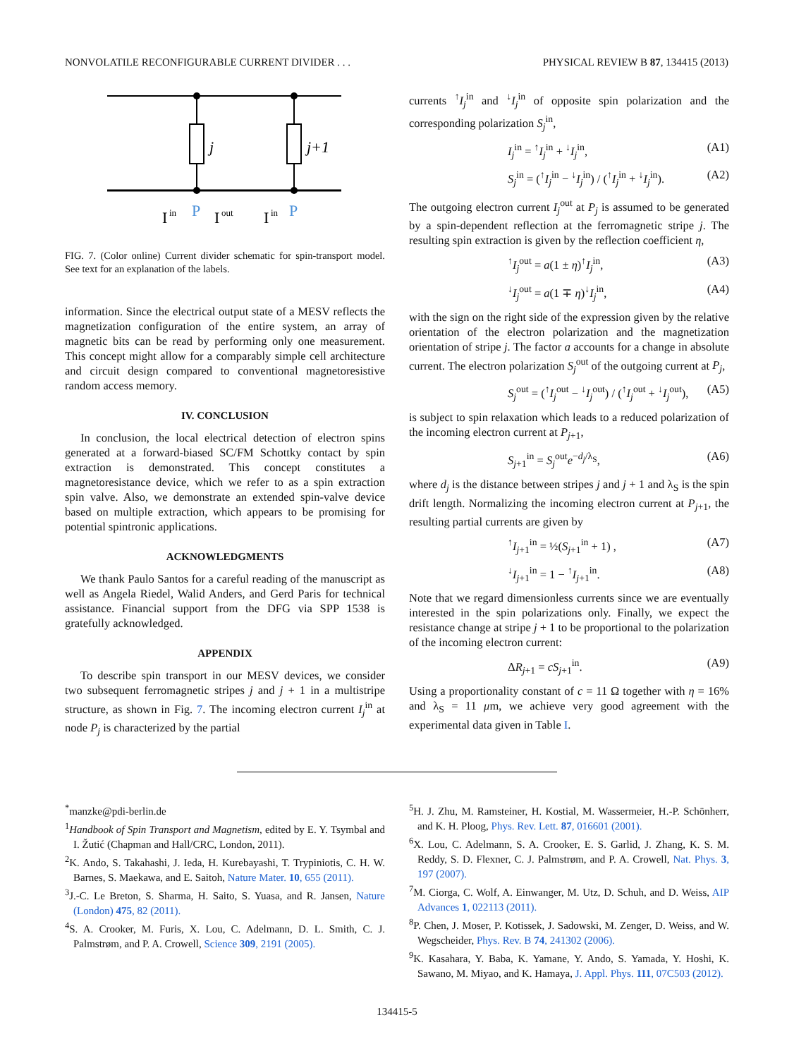NONVOLATILE RECONFIGURABLE CURRENT DIVIDER . . . PHYSICAL REVIEW B 87, 134415 (2013)
j
j+1
I
in
P
I
out
I
in
P
FIG. 7. (Color online) Current divider schematic for spin-transport model. See text for an explanation of the labels.
information. Since the electrical output state of a MESV reflects the magnetization configuration of the entire system, an array of magnetic bits can be read by performing only one measurement. This concept might allow for a comparably simple cell architecture and circuit design compared to conventional magnetoresistive random access memory.
IV. CONCLUSION
In conclusion, the local electrical detection of electron spins generated at a forward-biased SC/FM Schottky contact by spin extraction is demonstrated. This concept constitutes a magnetoresistance device, which we refer to as a spin extraction spin valve. Also, we demonstrate an extended spin-valve device based on multiple extraction, which appears to be promising for potential spintronic applications.
ACKNOWLEDGMENTS
We thank Paulo Santos for a careful reading of the manuscript as well as Angela Riedel, Walid Anders, and Gerd Paris for technical assistance. Financial support from the DFG via SPP 1538 is gratefully acknowledged.
APPENDIX
To describe spin transport in our MESV devices, we consider two subsequent ferromagnetic stripes j and j + 1 in a multistripe structure, as shown in Fig. 7. The incoming electron current I<sub>j</sub><sup>in</sup> at node P<sub>j</sub> is characterized by the partial
currents <sup>↑</sup>I<sub>j</sub><sup>in</sup> and <sup>↓</sup>I<sub>j</sub><sup>in</sup> of opposite spin polarization and the corresponding polarization S<sub>j</sub><sup>in</sup>,
I<sub>j</sub><sup>in</sup> = <sup>↑</sup>I<sub>j</sub><sup>in</sup> + <sup>↓</sup>I<sub>j</sub><sup>in</sup>, (A1)
S<sub>j</sub><sup>in</sup> = (<sup>↑</sup>I<sub>j</sub><sup>in</sup> − <sup>↓</sup>I<sub>j</sub><sup>in</sup>) / (<sup>↑</sup>I<sub>j</sub><sup>in</sup> + <sup>↓</sup>I<sub>j</sub><sup>in</sup>). (A2)
The outgoing electron current I<sub>j</sub><sup>out</sup> at P<sub>j</sub> is assumed to be generated by a spin-dependent reflection at the ferromagnetic stripe j. The resulting spin extraction is given by the reflection coefficient η,
<sup>↑</sup>I<sub>j</sub><sup>out</sup> = a(1 ± η)<sup>↑</sup>I<sub>j</sub><sup>in</sup>, (A3)
<sup>↓</sup>I<sub>j</sub><sup>out</sup> = a(1 ∓ η)<sup>↓</sup>I<sub>j</sub><sup>in</sup>, (A4)
with the sign on the right side of the expression given by the relative orientation of the electron polarization and the magnetization orientation of stripe j. The factor a accounts for a change in absolute current. The electron polarization S<sub>j</sub><sup>out</sup> of the outgoing current at P<sub>j</sub>,
S<sub>j</sub><sup>out</sup> = (<sup>↑</sup>I<sub>j</sub><sup>out</sup> − <sup>↓</sup>I<sub>j</sub><sup>out</sup>) / (<sup>↑</sup>I<sub>j</sub><sup>out</sup> + <sup>↓</sup>I<sub>j</sub><sup>out</sup>), (A5)
is subject to spin relaxation which leads to a reduced polarization of the incoming electron current at P<sub>j+1</sub>,
S<sub>j+1</sub><sup>in</sup> = S<sub>j</sub><sup>out</sup>e<sup>−d<sub>j</sub>/λ<sub>S</sub></sup>, (A6)
where d<sub>j</sub> is the distance between stripes j and j + 1 and λ<sub>S</sub> is the spin drift length. Normalizing the incoming electron current at P<sub>j+1</sub>, the resulting partial currents are given by
<sup>↑</sup>I<sub>j+1</sub><sup>in</sup> = ½(S<sub>j+1</sub><sup>in</sup> + 1) , (A7)
<sup>↓</sup>I<sub>j+1</sub><sup>in</sup> = 1 − <sup>↑</sup>I<sub>j+1</sub><sup>in</sup>. (A8)
Note that we regard dimensionless currents since we are eventually interested in the spin polarizations only. Finally, we expect the resistance change at stripe j + 1 to be proportional to the polarization of the incoming electron current:
ΔR<sub>j+1</sub> = cS<sub>j+1</sub><sup>in</sup>. (A9)
Using a proportionality constant of c = 11 Ω together with η = 16% and λ<sub>S</sub> = 11 μm, we achieve very good agreement with the experimental data given in Table I.
<sup>*</sup> manzke@pdi-berlin.de
<sup>1</sup> Handbook of Spin Transport and Magnetism, edited by E. Y. Tsymbal and I. Žutić (Chapman and Hall/CRC, London, 2011).
<sup>2</sup> K. Ando, S. Takahashi, J. Ieda, H. Kurebayashi, T. Trypiniotis, C. H. W. Barnes, S. Maekawa, and E. Saitoh, Nature Mater. 10, 655 (2011).
<sup>3</sup> J.-C. Le Breton, S. Sharma, H. Saito, S. Yuasa, and R. Jansen, Nature (London) 475, 82 (2011).
<sup>4</sup> S. A. Crooker, M. Furis, X. Lou, C. Adelmann, D. L. Smith, C. J. Palmstrøm, and P. A. Crowell, Science 309, 2191 (2005).
<sup>5</sup>H. J. Zhu, M. Ramsteiner, H. Kostial, M. Wassermeier, H.-P. Schönherr, and K. H. Ploog, Phys. Rev. Lett. 87, 016601 (2001).
<sup>6</sup> X. Lou, C. Adelmann, S. A. Crooker, E. S. Garlid, J. Zhang, K. S. M. Reddy, S. D. Flexner, C. J. Palmstrøm, and P. A. Crowell, Nat. Phys. 3, 197 (2007).
<sup>7</sup> M. Ciorga, C. Wolf, A. Einwanger, M. Utz, D. Schuh, and D. Weiss, AIP Advances 1, 022113 (2011).
<sup>8</sup> P. Chen, J. Moser, P. Kotissek, J. Sadowski, M. Zenger, D. Weiss, and W. Wegscheider, Phys. Rev. B 74, 241302 (2006).
<sup>9</sup> K. Kasahara, Y. Baba, K. Yamane, Y. Ando, S. Yamada, Y. Hoshi, K. Sawano, M. Miyao, and K. Hamaya, J. Appl. Phys. 111, 07C503 (2012).
134415-5